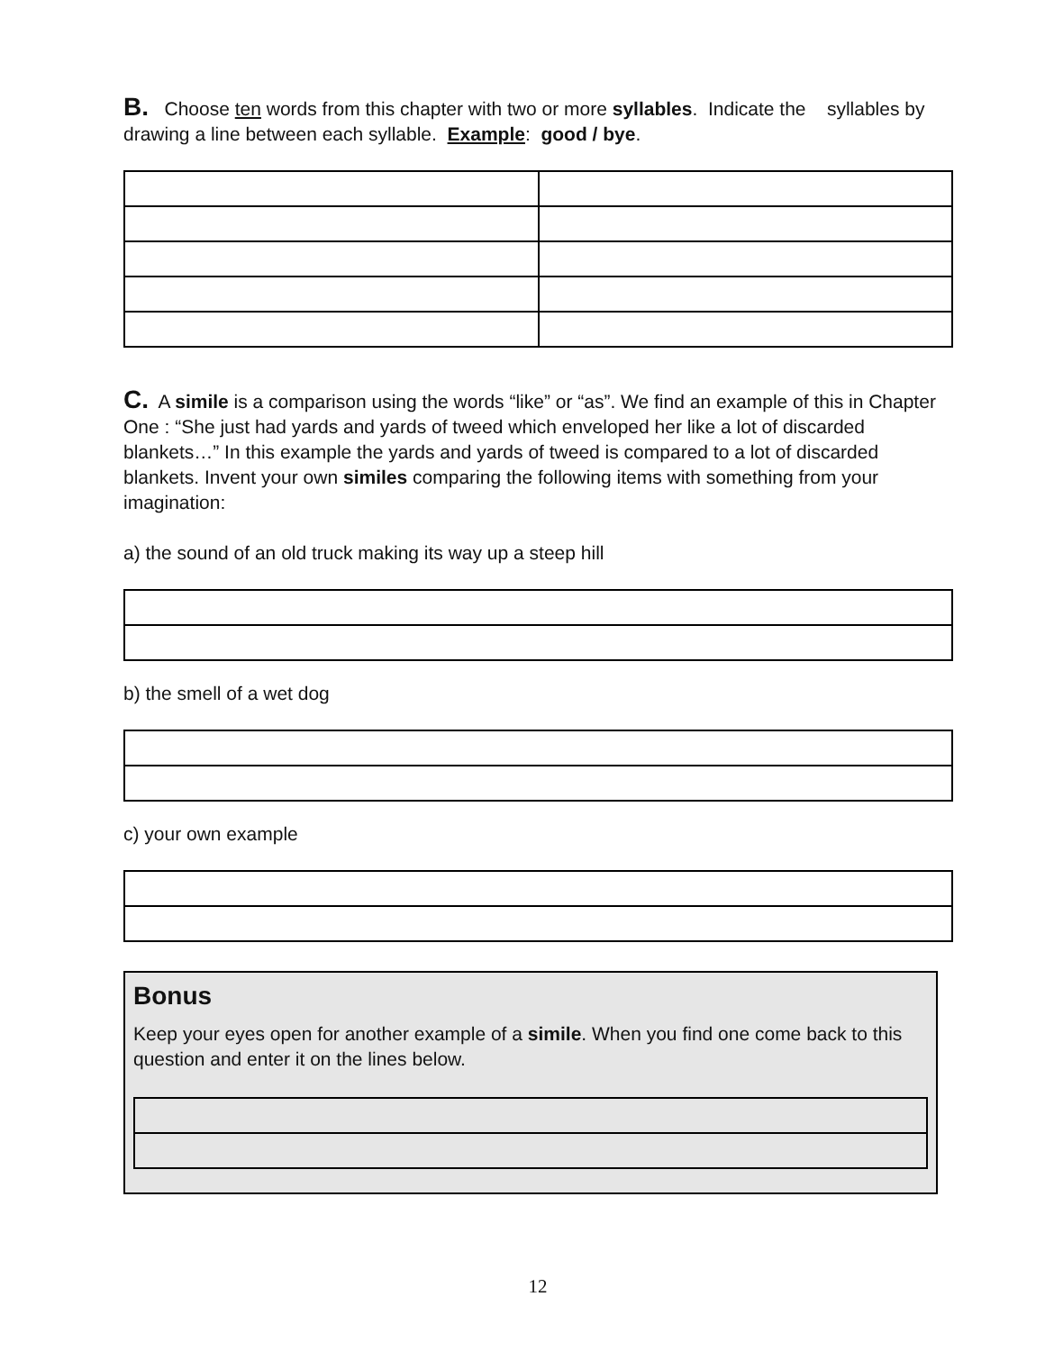B. Choose ten words from this chapter with two or more syllables. Indicate the syllables by drawing a line between each syllable. Example: good / bye.
C. A simile is a comparison using the words “like” or “as”. We find an example of this in Chapter One : “She just had yards and yards of tweed which enveloped her like a lot of discarded blankets…” In this example the yards and yards of tweed is compared to a lot of discarded blankets. Invent your own similes comparing the following items with something from your imagination:
a) the sound of an old truck making its way up a steep hill
b) the smell of a wet dog
c) your own example
Bonus
Keep your eyes open for another example of a simile. When you find one come back to this question and enter it on the lines below.
12